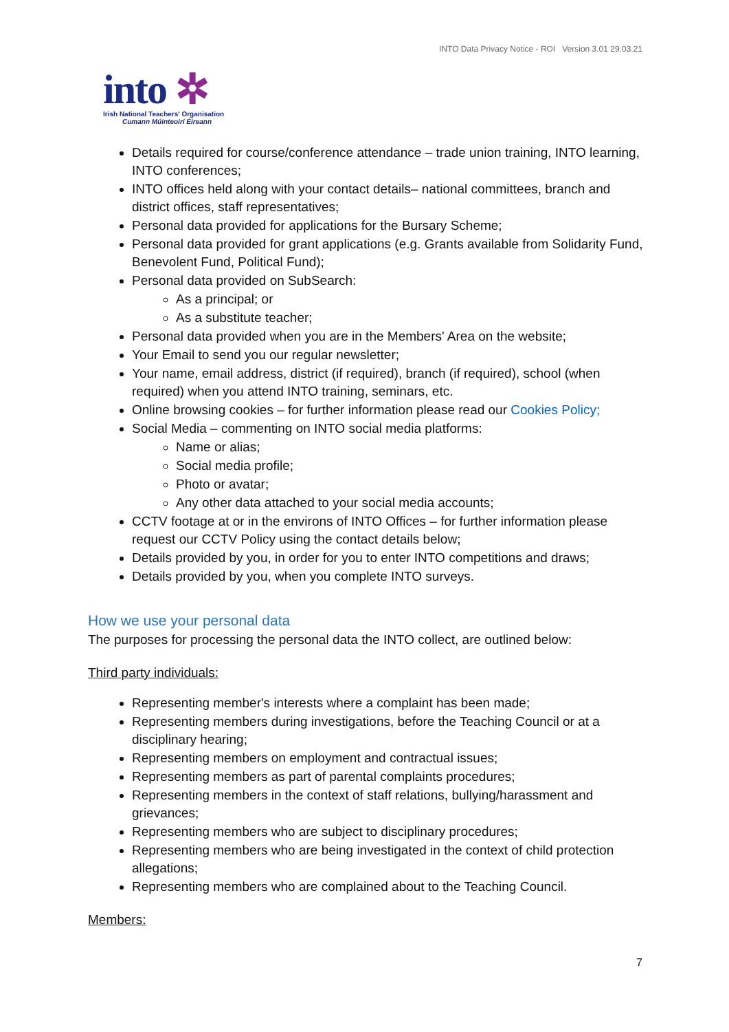INTO Data Privacy Notice - ROI Version 3.01 29.03.21
into ✲
Irish National Teachers' Organisation
Cumann Múinteoirí Éireann
Details required for course/conference attendance – trade union training, INTO learning, INTO conferences;
INTO offices held along with your contact details– national committees, branch and district offices, staff representatives;
Personal data provided for applications for the Bursary Scheme;
Personal data provided for grant applications (e.g. Grants available from Solidarity Fund, Benevolent Fund, Political Fund);
Personal data provided on SubSearch:
As a principal; or
As a substitute teacher;
Personal data provided when you are in the Members' Area on the website;
Your Email to send you our regular newsletter;
Your name, email address, district (if required), branch (if required), school (when required) when you attend INTO training, seminars, etc.
Online browsing cookies – for further information please read our Cookies Policy;
Social Media – commenting on INTO social media platforms:
Name or alias;
Social media profile;
Photo or avatar;
Any other data attached to your social media accounts;
CCTV footage at or in the environs of INTO Offices – for further information please request our CCTV Policy using the contact details below;
Details provided by you, in order for you to enter INTO competitions and draws;
Details provided by you, when you complete INTO surveys.
How we use your personal data
The purposes for processing the personal data the INTO collect, are outlined below:
Third party individuals:
Representing member's interests where a complaint has been made;
Representing members during investigations, before the Teaching Council or at a disciplinary hearing;
Representing members on employment and contractual issues;
Representing members as part of parental complaints procedures;
Representing members in the context of staff relations, bullying/harassment and grievances;
Representing members who are subject to disciplinary procedures;
Representing members who are being investigated in the context of child protection allegations;
Representing members who are complained about to the Teaching Council.
Members:
7